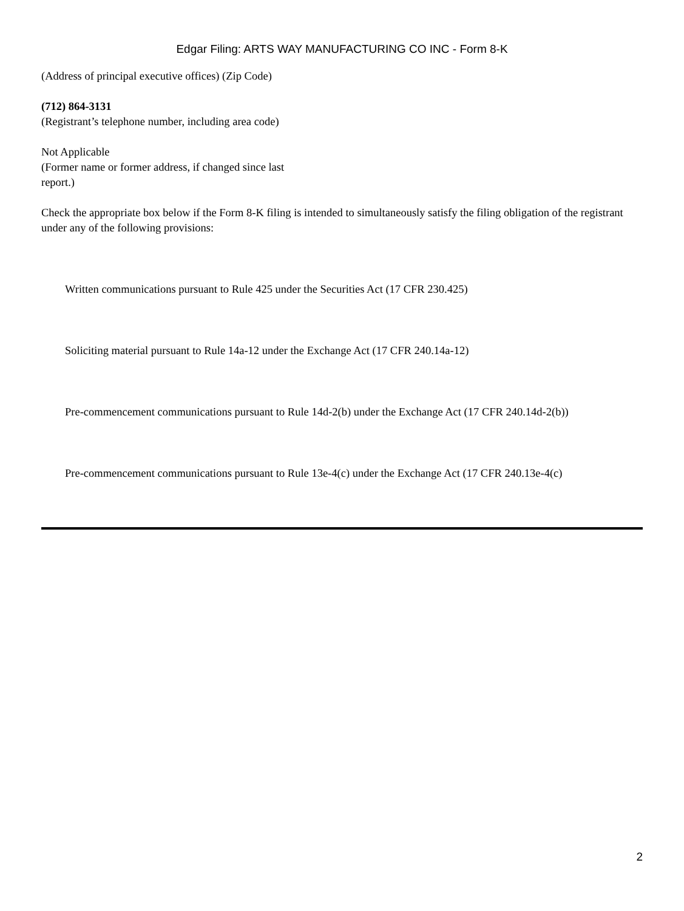Edgar Filing: ARTS WAY MANUFACTURING CO INC - Form 8-K
(Address of principal executive offices) (Zip Code)
(712) 864-3131
(Registrant’s telephone number, including area code)
Not Applicable
(Former name or former address, if changed since last report.)
Check the appropriate box below if the Form 8-K filing is intended to simultaneously satisfy the filing obligation of the registrant under any of the following provisions:
Written communications pursuant to Rule 425 under the Securities Act (17 CFR 230.425)
Soliciting material pursuant to Rule 14a-12 under the Exchange Act (17 CFR 240.14a-12)
Pre-commencement communications pursuant to Rule 14d-2(b) under the Exchange Act (17 CFR 240.14d-2(b))
Pre-commencement communications pursuant to Rule 13e-4(c) under the Exchange Act (17 CFR 240.13e-4(c)
2